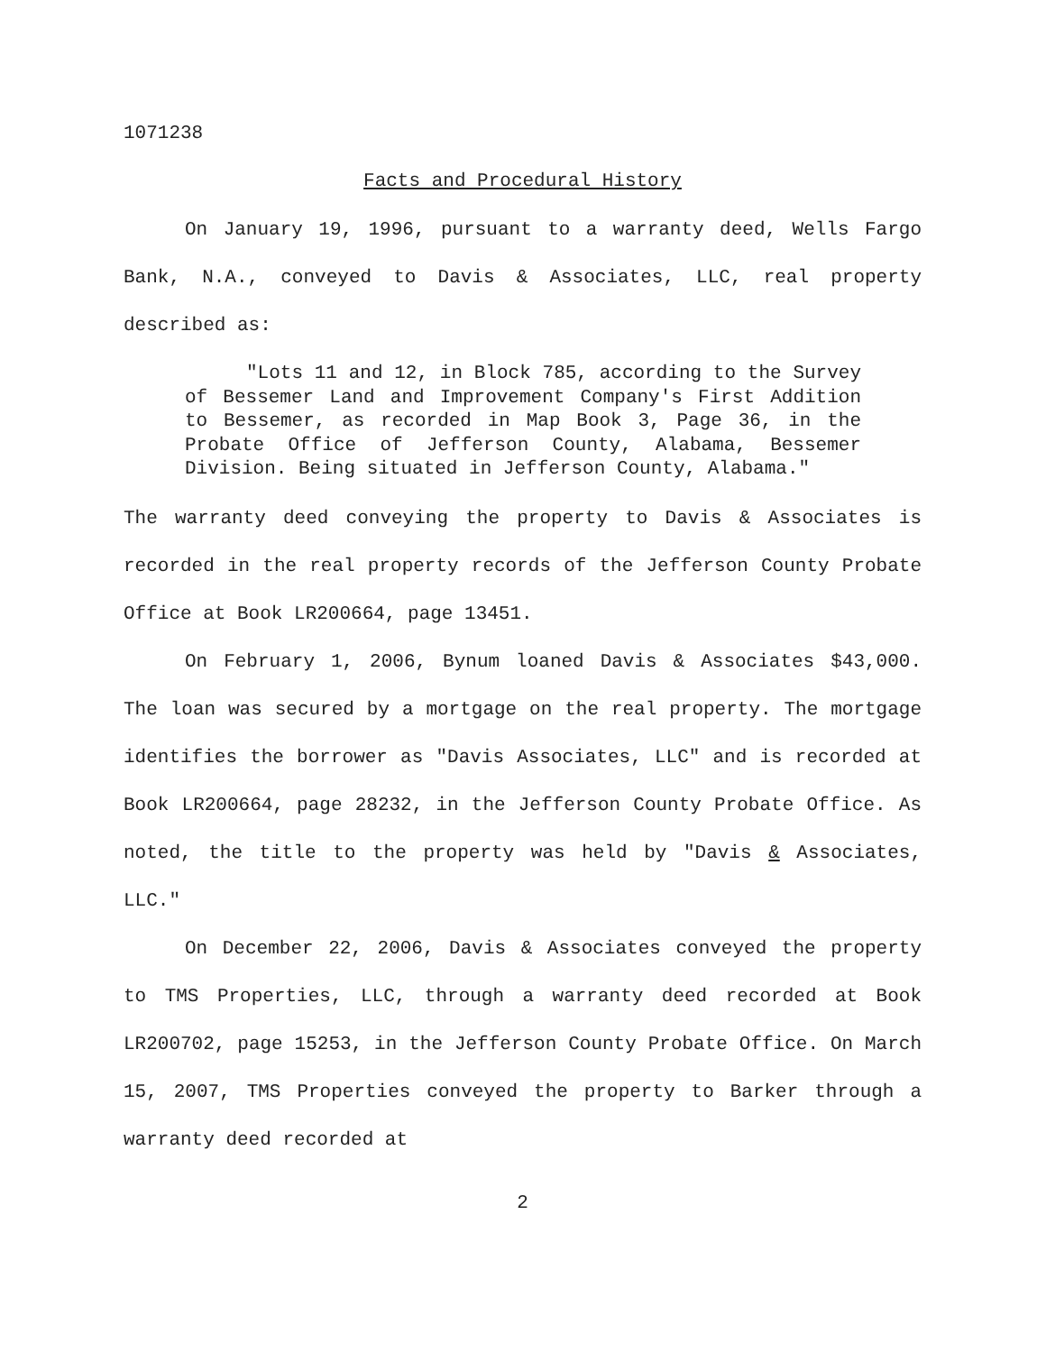1071238
Facts and Procedural History
On January 19, 1996, pursuant to a warranty deed, Wells Fargo Bank, N.A., conveyed to Davis & Associates, LLC, real property described as:
"Lots 11 and 12, in Block 785, according to the Survey of Bessemer Land and Improvement Company's First Addition to Bessemer, as recorded in Map Book 3, Page 36, in the Probate Office of Jefferson County, Alabama, Bessemer Division. Being situated in Jefferson County, Alabama."
The warranty deed conveying the property to Davis & Associates is recorded in the real property records of the Jefferson County Probate Office at Book LR200664, page 13451.
On February 1, 2006, Bynum loaned Davis & Associates $43,000. The loan was secured by a mortgage on the real property. The mortgage identifies the borrower as "Davis Associates, LLC" and is recorded at Book LR200664, page 28232, in the Jefferson County Probate Office. As noted, the title to the property was held by "Davis & Associates, LLC."
On December 22, 2006, Davis & Associates conveyed the property to TMS Properties, LLC, through a warranty deed recorded at Book LR200702, page 15253, in the Jefferson County Probate Office. On March 15, 2007, TMS Properties conveyed the property to Barker through a warranty deed recorded at
2